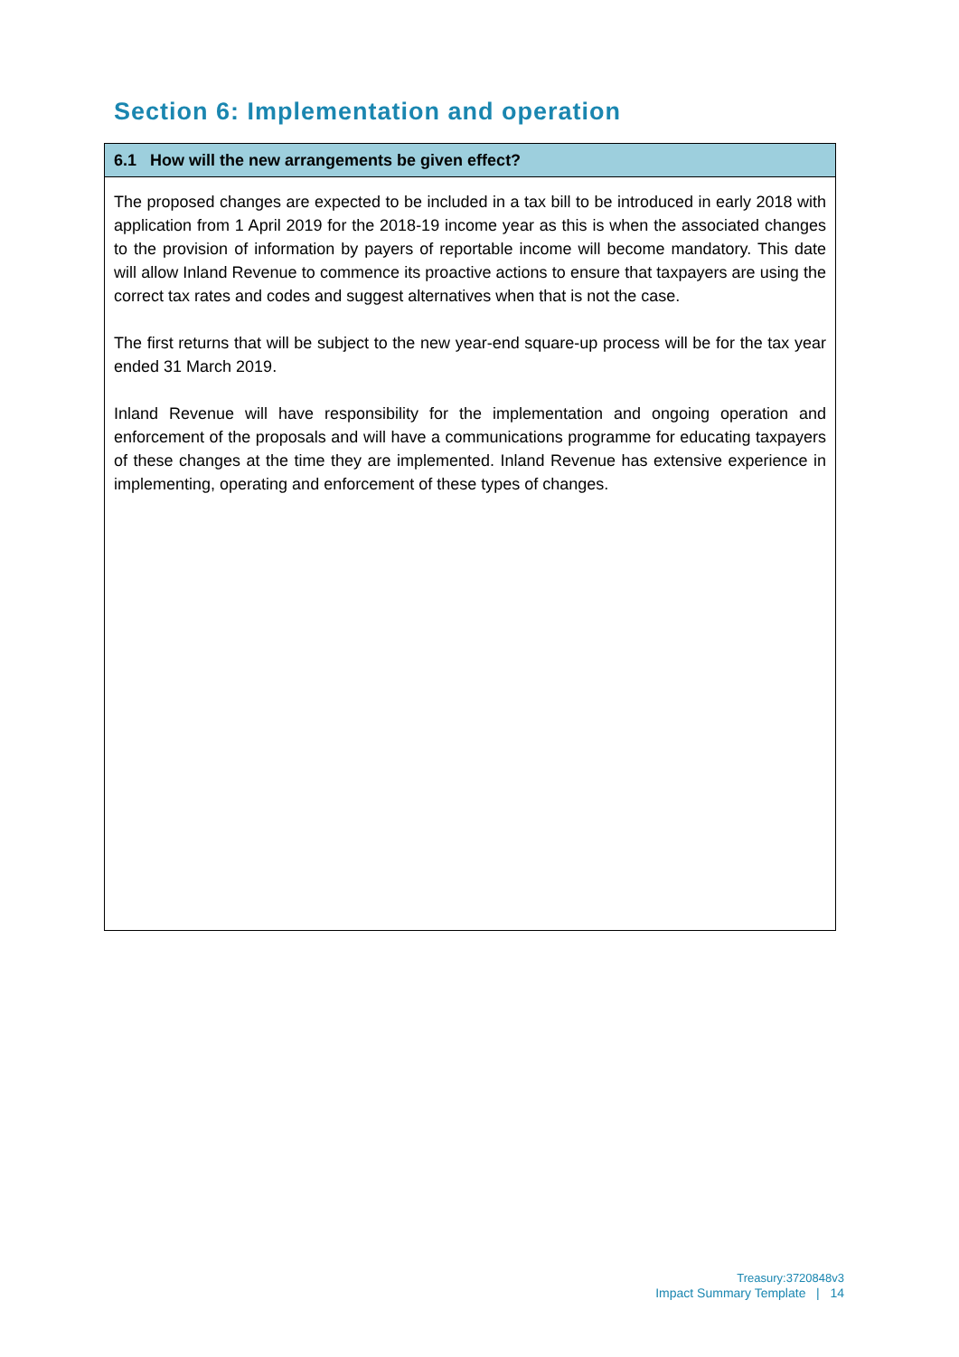Section 6: Implementation and operation
6.1 How will the new arrangements be given effect?
The proposed changes are expected to be included in a tax bill to be introduced in early 2018 with application from 1 April 2019 for the 2018-19 income year as this is when the associated changes to the provision of information by payers of reportable income will become mandatory. This date will allow Inland Revenue to commence its proactive actions to ensure that taxpayers are using the correct tax rates and codes and suggest alternatives when that is not the case.
The first returns that will be subject to the new year-end square-up process will be for the tax year ended 31 March 2019.
Inland Revenue will have responsibility for the implementation and ongoing operation and enforcement of the proposals and will have a communications programme for educating taxpayers of these changes at the time they are implemented. Inland Revenue has extensive experience in implementing, operating and enforcement of these types of changes.
Treasury:3720848v3
Impact Summary Template | 14